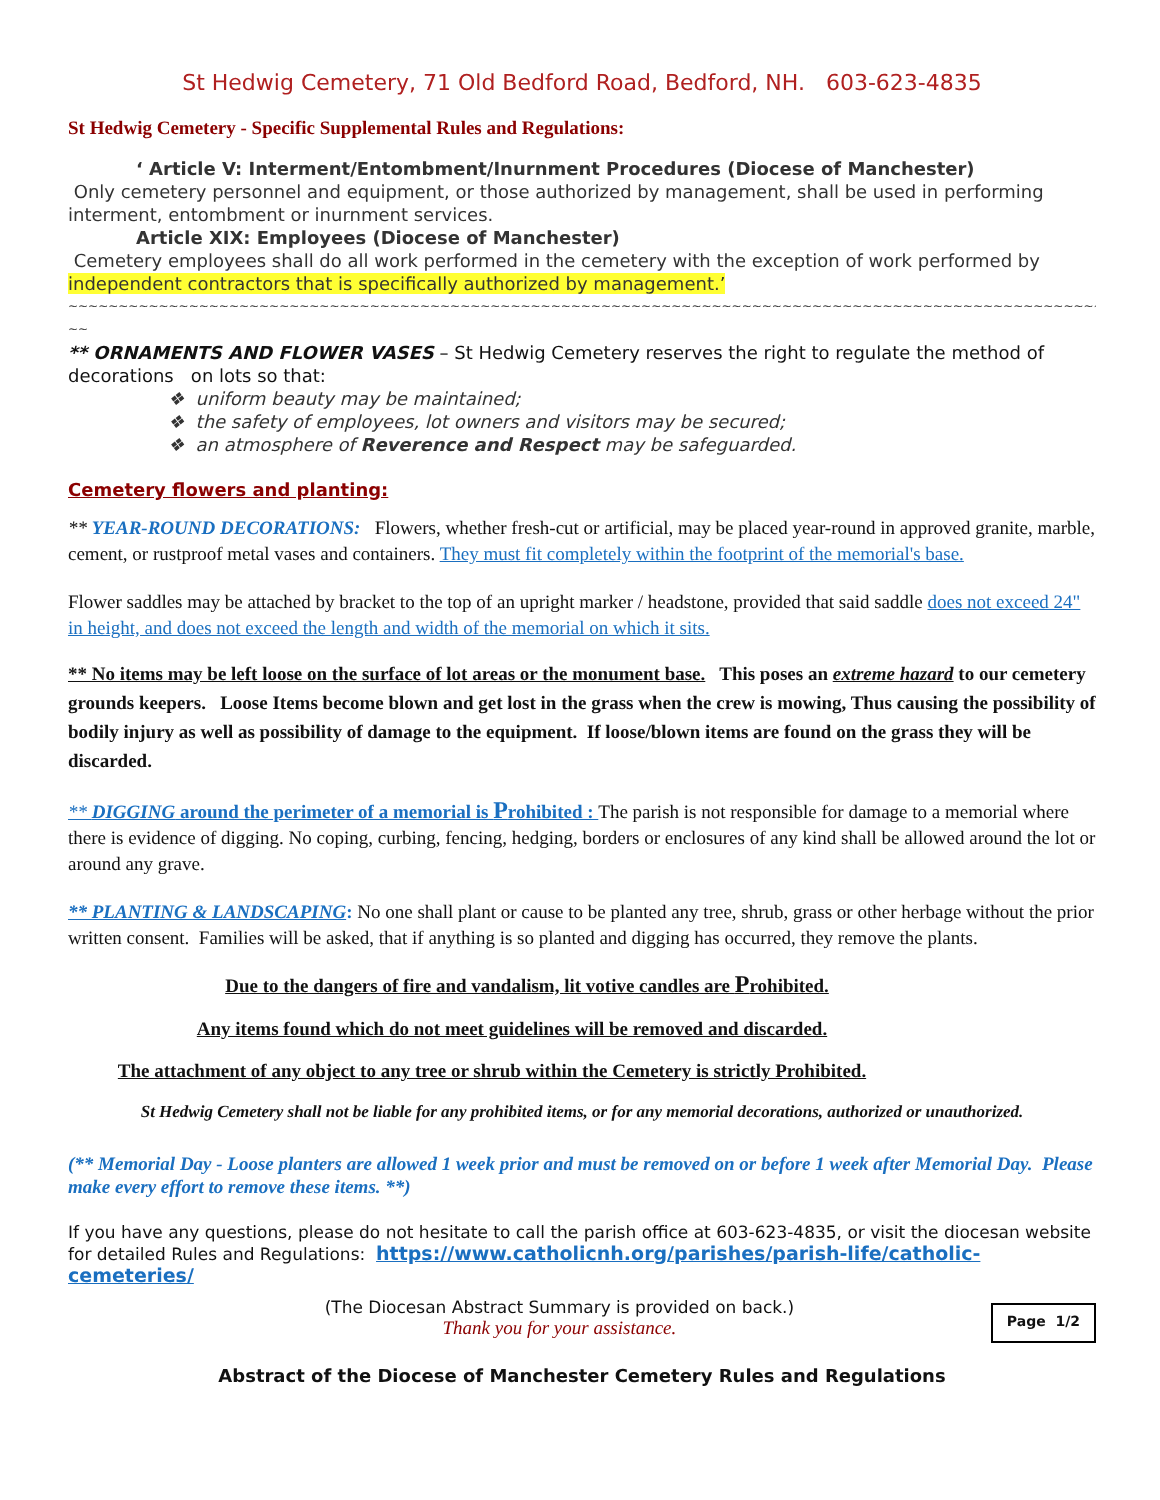St Hedwig Cemetery, 71 Old Bedford Road, Bedford, NH. 603-623-4835
St Hedwig Cemetery - Specific Supplemental Rules and Regulations:
‘ Article V: Interment/Entombment/Inurnment Procedures (Diocese of Manchester)
Only cemetery personnel and equipment, or those authorized by management, shall be used in performing interment, entombment or inurnment services.
Article XIX: Employees (Diocese of Manchester)
Cemetery employees shall do all work performed in the cemetery with the exception of work performed by independent contractors that is specifically authorized by management.’
~~~~~~~~~~~~~~~~~~~~~~~~~~~~~~~~~~~~~~~~~~~~~~~~~~~~~~~~~~~~~~~~~~~~~~~~~~~~~~~~~~~~~~~~~~~~~~~~~~~~~~~~~~~~~~~~~~~~~~~~~~~~~
~~
** ORNAMENTS AND FLOWER VASES – St Hedwig Cemetery reserves the right to regulate the method of decorations on lots so that:
❖ uniform beauty may be maintained;
❖ the safety of employees, lot owners and visitors may be secured;
❖ an atmosphere of Reverence and Respect may be safeguarded.
Cemetery flowers and planting:
** YEAR-ROUND DECORATIONS: Flowers, whether fresh-cut or artificial, may be placed year-round in approved granite, marble, cement, or rustproof metal vases and containers. They must fit completely within the footprint of the memorial's base.
Flower saddles may be attached by bracket to the top of an upright marker / headstone, provided that said saddle does not exceed 24" in height, and does not exceed the length and width of the memorial on which it sits.
** No items may be left loose on the surface of lot areas or the monument base. This poses an extreme hazard to our cemetery grounds keepers. Loose Items become blown and get lost in the grass when the crew is mowing, Thus causing the possibility of bodily injury as well as possibility of damage to the equipment. If loose/blown items are found on the grass they will be discarded.
** DIGGING around the perimeter of a memorial is Prohibited : The parish is not responsible for damage to a memorial where there is evidence of digging. No coping, curbing, fencing, hedging, borders or enclosures of any kind shall be allowed around the lot or around any grave.
** PLANTING & LANDSCAPING: No one shall plant or cause to be planted any tree, shrub, grass or other herbage without the prior written consent. Families will be asked, that if anything is so planted and digging has occurred, they remove the plants.
Due to the dangers of fire and vandalism, lit votive candles are Prohibited.
Any items found which do not meet guidelines will be removed and discarded.
The attachment of any object to any tree or shrub within the Cemetery is strictly Prohibited.
St Hedwig Cemetery shall not be liable for any prohibited items, or for any memorial decorations, authorized or unauthorized.
(** Memorial Day - Loose planters are allowed 1 week prior and must be removed on or before 1 week after Memorial Day. Please make every effort to remove these items. **)
If you have any questions, please do not hesitate to call the parish office at 603-623-4835, or visit the diocesan website for detailed Rules and Regulations: https://www.catholicnh.org/parishes/parish-life/catholic-cemeteries/
(The Diocesan Abstract Summary is provided on back.)
Thank you for your assistance.
Page 1/2
Abstract of the Diocese of Manchester Cemetery Rules and Regulations